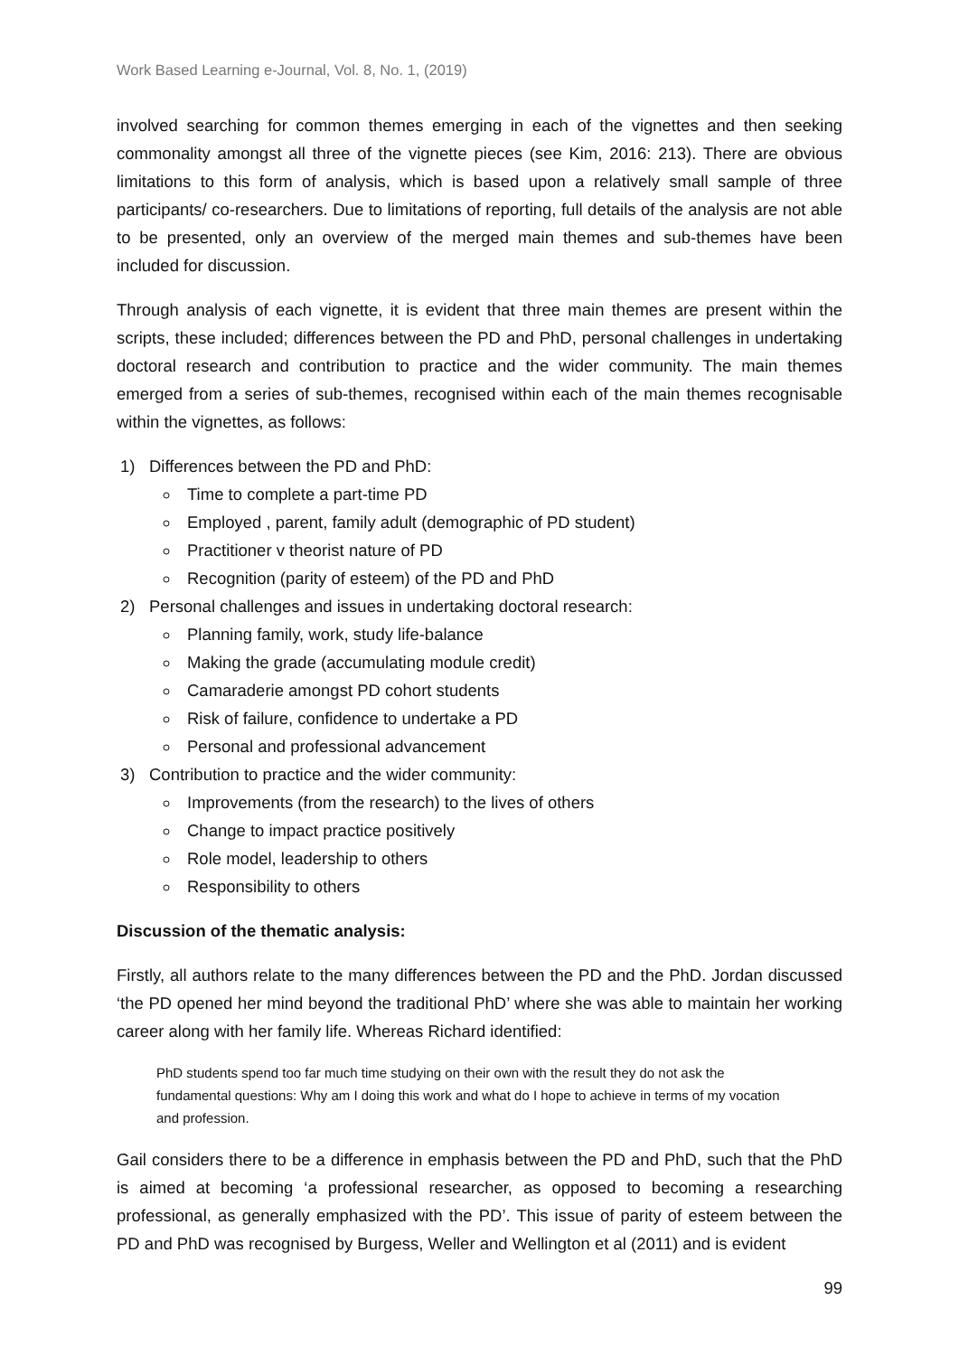Work Based Learning e-Journal, Vol. 8, No. 1, (2019)
involved searching for common themes emerging in each of the vignettes and then seeking commonality amongst all three of the vignette pieces (see Kim, 2016: 213). There are obvious limitations to this form of analysis, which is based upon a relatively small sample of three participants/ co-researchers. Due to limitations of reporting, full details of the analysis are not able to be presented, only an overview of the merged main themes and sub-themes have been included for discussion.
Through analysis of each vignette, it is evident that three main themes are present within the scripts, these included; differences between the PD and PhD, personal challenges in undertaking doctoral research and contribution to practice and the wider community. The main themes emerged from a series of sub-themes, recognised within each of the main themes recognisable within the vignettes, as follows:
1) Differences between the PD and PhD:
Time to complete a part-time PD
Employed , parent, family adult (demographic of PD student)
Practitioner v theorist nature of PD
Recognition (parity of esteem) of the PD and PhD
2) Personal challenges and issues in undertaking doctoral research:
Planning family, work, study life-balance
Making the grade (accumulating module credit)
Camaraderie amongst PD cohort students
Risk of failure, confidence to undertake a PD
Personal and professional advancement
3) Contribution to practice and the wider community:
Improvements (from the research) to the lives of others
Change to impact practice positively
Role model, leadership to others
Responsibility to others
Discussion of the thematic analysis:
Firstly, all authors relate to the many differences between the PD and the PhD. Jordan discussed ‘the PD opened her mind beyond the traditional PhD’ where she was able to maintain her working career along with her family life. Whereas Richard identified:
PhD students spend too far much time studying on their own with the result they do not ask the fundamental questions: Why am I doing this work and what do I hope to achieve in terms of my vocation and profession.
Gail considers there to be a difference in emphasis between the PD and PhD, such that the PhD is aimed at becoming ‘a professional researcher, as opposed to becoming a researching professional, as generally emphasized with the PD’. This issue of parity of esteem between the PD and PhD was recognised by Burgess, Weller and Wellington et al (2011) and is evident
99